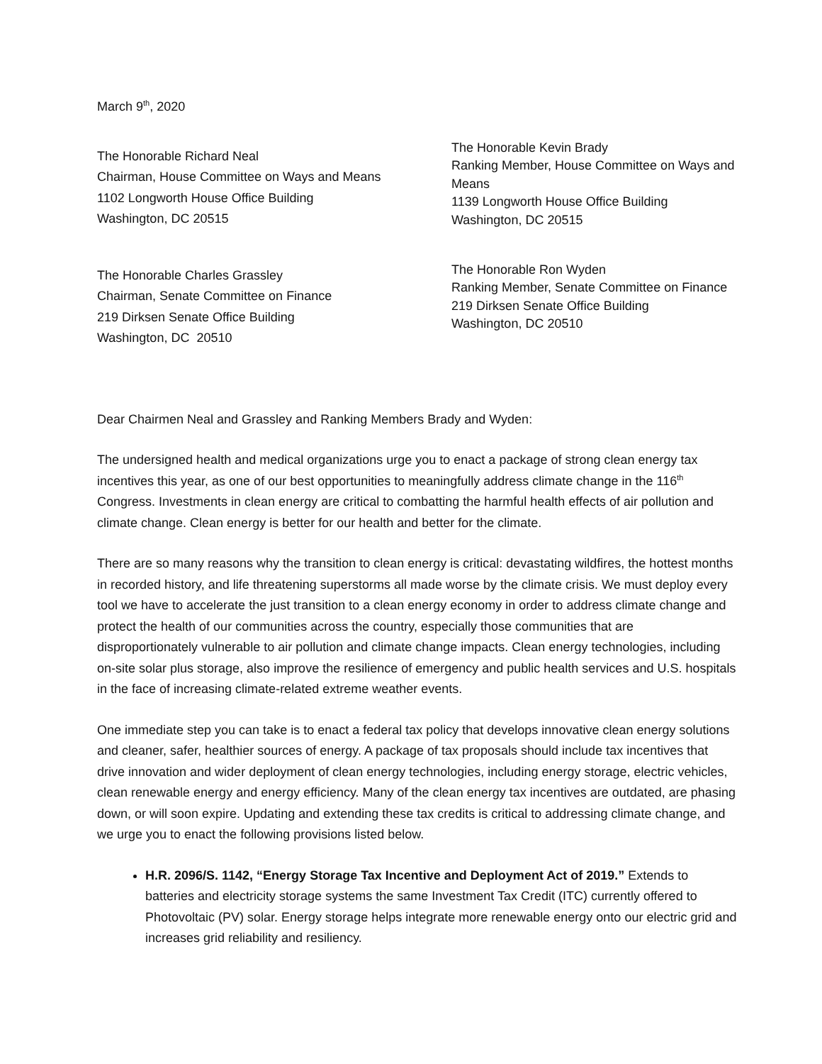March 9<sup>th</sup>, 2020
The Honorable Richard Neal
Chairman, House Committee on Ways and Means
1102 Longworth House Office Building
Washington, DC 20515
The Honorable Kevin Brady
Ranking Member, House Committee on Ways and Means
1139 Longworth House Office Building
Washington, DC 20515
The Honorable Charles Grassley
Chairman, Senate Committee on Finance
219 Dirksen Senate Office Building
Washington, DC 20510
The Honorable Ron Wyden
Ranking Member, Senate Committee on Finance
219 Dirksen Senate Office Building
Washington, DC 20510
Dear Chairmen Neal and Grassley and Ranking Members Brady and Wyden:
The undersigned health and medical organizations urge you to enact a package of strong clean energy tax incentives this year, as one of our best opportunities to meaningfully address climate change in the 116<sup>th</sup> Congress. Investments in clean energy are critical to combatting the harmful health effects of air pollution and climate change. Clean energy is better for our health and better for the climate.
There are so many reasons why the transition to clean energy is critical: devastating wildfires, the hottest months in recorded history, and life threatening superstorms all made worse by the climate crisis. We must deploy every tool we have to accelerate the just transition to a clean energy economy in order to address climate change and protect the health of our communities across the country, especially those communities that are disproportionately vulnerable to air pollution and climate change impacts. Clean energy technologies, including on-site solar plus storage, also improve the resilience of emergency and public health services and U.S. hospitals in the face of increasing climate-related extreme weather events.
One immediate step you can take is to enact a federal tax policy that develops innovative clean energy solutions and cleaner, safer, healthier sources of energy. A package of tax proposals should include tax incentives that drive innovation and wider deployment of clean energy technologies, including energy storage, electric vehicles, clean renewable energy and energy efficiency. Many of the clean energy tax incentives are outdated, are phasing down, or will soon expire. Updating and extending these tax credits is critical to addressing climate change, and we urge you to enact the following provisions listed below.
H.R. 2096/S. 1142, “Energy Storage Tax Incentive and Deployment Act of 2019.” Extends to batteries and electricity storage systems the same Investment Tax Credit (ITC) currently offered to Photovoltaic (PV) solar. Energy storage helps integrate more renewable energy onto our electric grid and increases grid reliability and resiliency.